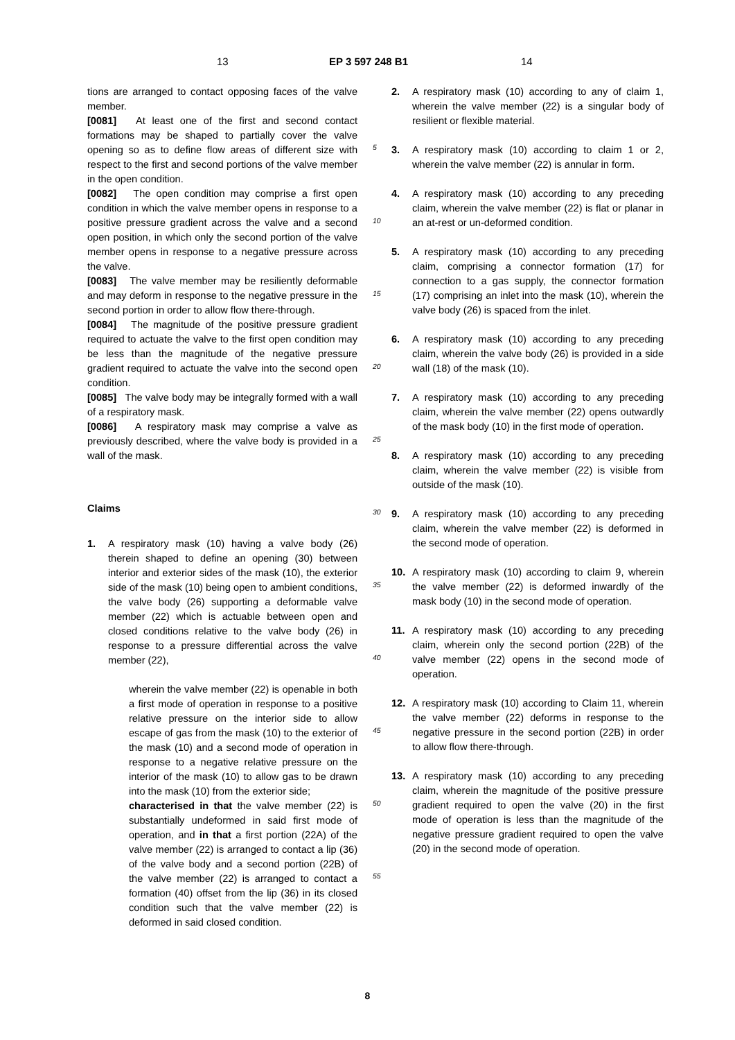13 EP 3 597 248 B1 14
tions are arranged to contact opposing faces of the valve member.
[0081] At least one of the first and second contact formations may be shaped to partially cover the valve opening so as to define flow areas of different size with respect to the first and second portions of the valve member in the open condition.
[0082] The open condition may comprise a first open condition in which the valve member opens in response to a positive pressure gradient across the valve and a second open position, in which only the second portion of the valve member opens in response to a negative pressure across the valve.
[0083] The valve member may be resiliently deformable and may deform in response to the negative pressure in the second portion in order to allow flow there-through.
[0084] The magnitude of the positive pressure gradient required to actuate the valve to the first open condition may be less than the magnitude of the negative pressure gradient required to actuate the valve into the second open condition.
[0085] The valve body may be integrally formed with a wall of a respiratory mask.
[0086] A respiratory mask may comprise a valve as previously described, where the valve body is provided in a wall of the mask.
Claims
1. A respiratory mask (10) having a valve body (26) therein shaped to define an opening (30) between interior and exterior sides of the mask (10), the exterior side of the mask (10) being open to ambient conditions, the valve body (26) supporting a deformable valve member (22) which is actuable between open and closed conditions relative to the valve body (26) in response to a pressure differential across the valve member (22),
wherein the valve member (22) is openable in both a first mode of operation in response to a positive relative pressure on the interior side to allow escape of gas from the mask (10) to the exterior of the mask (10) and a second mode of operation in response to a negative relative pressure on the interior of the mask (10) to allow gas to be drawn into the mask (10) from the exterior side;
characterised in that the valve member (22) is substantially undeformed in said first mode of operation, and in that a first portion (22A) of the valve member (22) is arranged to contact a lip (36) of the valve body and a second portion (22B) of the valve member (22) is arranged to contact a formation (40) offset from the lip (36) in its closed condition such that the valve member (22) is deformed in said closed condition.
5
10
15
20
25
30
35
40
45
50
55
2. A respiratory mask (10) according to any of claim 1, wherein the valve member (22) is a singular body of resilient or flexible material.
3. A respiratory mask (10) according to claim 1 or 2, wherein the valve member (22) is annular in form.
4. A respiratory mask (10) according to any preceding claim, wherein the valve member (22) is flat or planar in an at-rest or un-deformed condition.
5. A respiratory mask (10) according to any preceding claim, comprising a connector formation (17) for connection to a gas supply, the connector formation (17) comprising an inlet into the mask (10), wherein the valve body (26) is spaced from the inlet.
6. A respiratory mask (10) according to any preceding claim, wherein the valve body (26) is provided in a side wall (18) of the mask (10).
7. A respiratory mask (10) according to any preceding claim, wherein the valve member (22) opens outwardly of the mask body (10) in the first mode of operation.
8. A respiratory mask (10) according to any preceding claim, wherein the valve member (22) is visible from outside of the mask (10).
9. A respiratory mask (10) according to any preceding claim, wherein the valve member (22) is deformed in the second mode of operation.
10. A respiratory mask (10) according to claim 9, wherein the valve member (22) is deformed inwardly of the mask body (10) in the second mode of operation.
11. A respiratory mask (10) according to any preceding claim, wherein only the second portion (22B) of the valve member (22) opens in the second mode of operation.
12. A respiratory mask (10) according to Claim 11, wherein the valve member (22) deforms in response to the negative pressure in the second portion (22B) in order to allow flow there-through.
13. A respiratory mask (10) according to any preceding claim, wherein the magnitude of the positive pressure gradient required to open the valve (20) in the first mode of operation is less than the magnitude of the negative pressure gradient required to open the valve (20) in the second mode of operation.
8